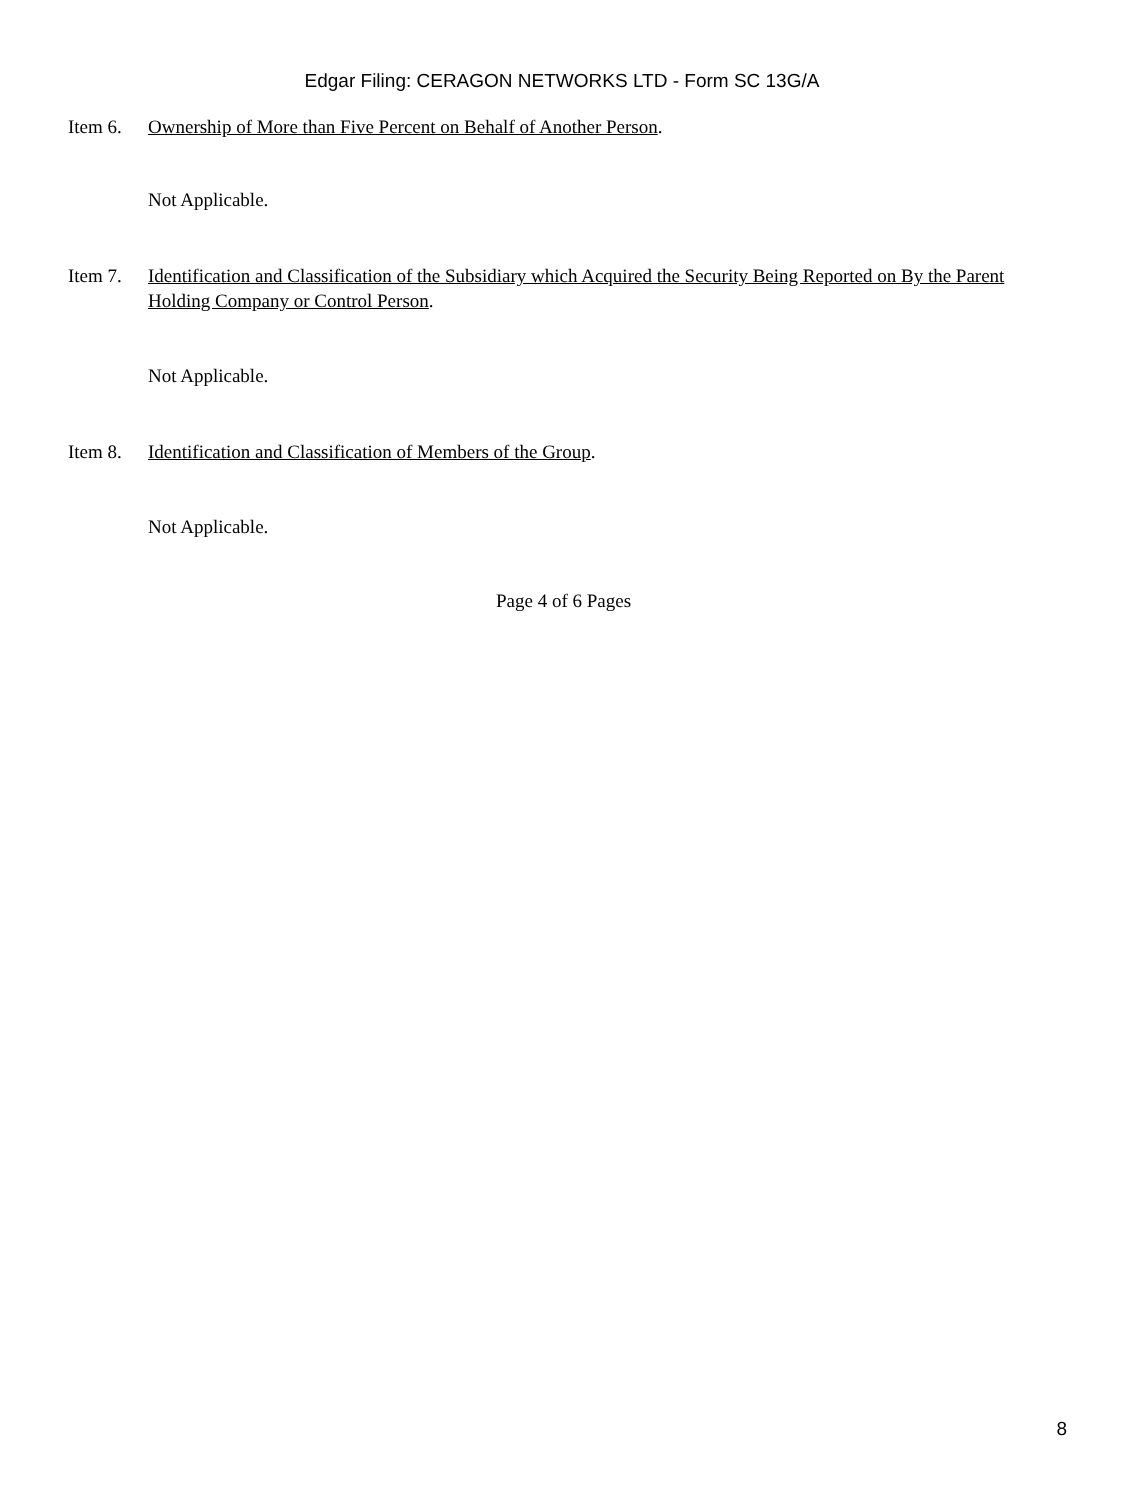Edgar Filing: CERAGON NETWORKS LTD - Form SC 13G/A
Item 6. Ownership of More than Five Percent on Behalf of Another Person.
Not Applicable.
Item 7. Identification and Classification of the Subsidiary which Acquired the Security Being Reported on By the Parent Holding Company or Control Person.
Not Applicable.
Item 8. Identification and Classification of Members of the Group.
Not Applicable.
Page 4 of 6 Pages
8